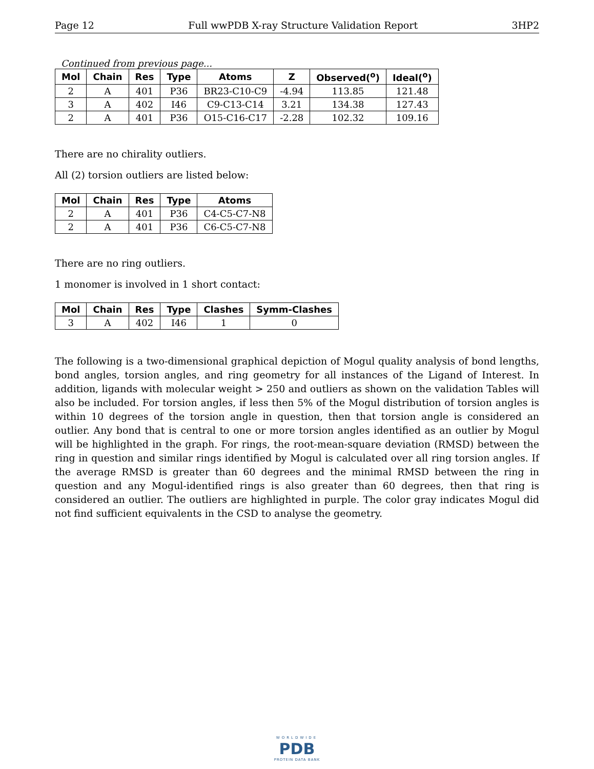Page 12 Full wwPDB X-ray Structure Validation Report 3HP2
Continued from previous page...
| Mol | Chain | Res | Type | Atoms | Z | Observed(<sup>o</sup>) | Ideal(<sup>o</sup>) |
| --- | --- | --- | --- | --- | --- | --- | --- |
| 2 | A | 401 | P36 | BR23-C10-C9 | -4.94 | 113.85 | 121.48 |
| 3 | A | 402 | I46 | C9-C13-C14 | 3.21 | 134.38 | 127.43 |
| 2 | A | 401 | P36 | O15-C16-C17 | -2.28 | 102.32 | 109.16 |
There are no chirality outliers.
All (2) torsion outliers are listed below:
| Mol | Chain | Res | Type | Atoms |
| --- | --- | --- | --- | --- |
| 2 | A | 401 | P36 | C4-C5-C7-N8 |
| 2 | A | 401 | P36 | C6-C5-C7-N8 |
There are no ring outliers.
1 monomer is involved in 1 short contact:
| Mol | Chain | Res | Type | Clashes | Symm-Clashes |
| --- | --- | --- | --- | --- | --- |
| 3 | A | 402 | I46 | 1 | 0 |
The following is a two-dimensional graphical depiction of Mogul quality analysis of bond lengths, bond angles, torsion angles, and ring geometry for all instances of the Ligand of Interest. In addition, ligands with molecular weight > 250 and outliers as shown on the validation Tables will also be included. For torsion angles, if less then 5% of the Mogul distribution of torsion angles is within 10 degrees of the torsion angle in question, then that torsion angle is considered an outlier. Any bond that is central to one or more torsion angles identified as an outlier by Mogul will be highlighted in the graph. For rings, the root-mean-square deviation (RMSD) between the ring in question and similar rings identified by Mogul is calculated over all ring torsion angles. If the average RMSD is greater than 60 degrees and the minimal RMSD between the ring in question and any Mogul-identified rings is also greater than 60 degrees, then that ring is considered an outlier. The outliers are highlighted in purple. The color gray indicates Mogul did not find sufficient equivalents in the CSD to analyse the geometry.
WORLDWIDE
PDB
PROTEIN DATA BANK